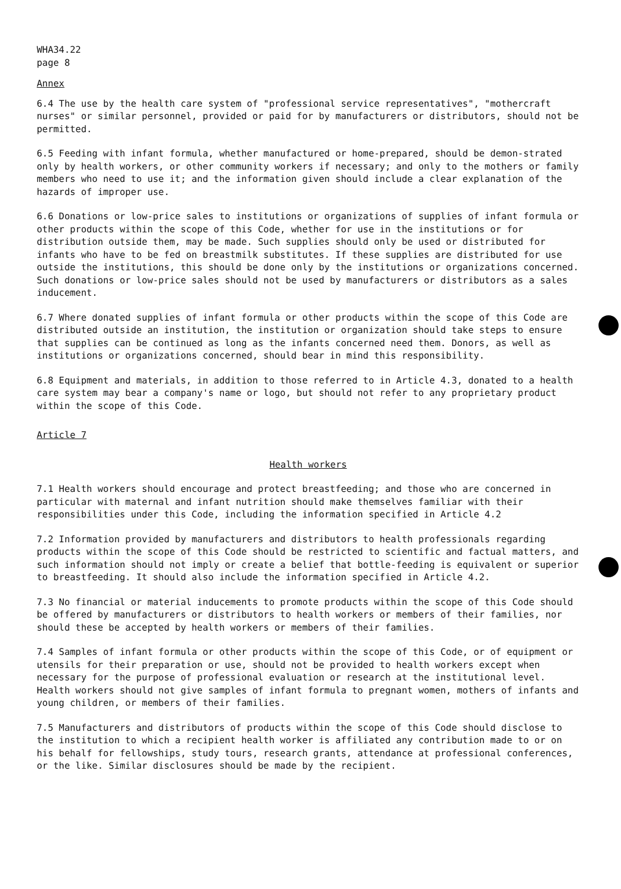WHA34.22
page 8
Annex
6.4 The use by the health care system of "professional service representatives", "mothercraft nurses" or similar personnel, provided or paid for by manufacturers or distributors, should not be permitted.
6.5 Feeding with infant formula, whether manufactured or home-prepared, should be demon-strated only by health workers, or other community workers if necessary; and only to the mothers or family members who need to use it; and the information given should include a clear explanation of the hazards of improper use.
6.6 Donations or low-price sales to institutions or organizations of supplies of infant formula or other products within the scope of this Code, whether for use in the institutions or for distribution outside them, may be made. Such supplies should only be used or distributed for infants who have to be fed on breastmilk substitutes. If these supplies are distributed for use outside the institutions, this should be done only by the institutions or organizations concerned. Such donations or low-price sales should not be used by manufacturers or distributors as a sales inducement.
6.7 Where donated supplies of infant formula or other products within the scope of this Code are distributed outside an institution, the institution or organization should take steps to ensure that supplies can be continued as long as the infants concerned need them. Donors, as well as institutions or organizations concerned, should bear in mind this responsibility.
6.8 Equipment and materials, in addition to those referred to in Article 4.3, donated to a health care system may bear a company's name or logo, but should not refer to any proprietary product within the scope of this Code.
Article 7
Health workers
7.1 Health workers should encourage and protect breastfeeding; and those who are concerned in particular with maternal and infant nutrition should make themselves familiar with their responsibilities under this Code, including the information specified in Article 4.2
7.2 Information provided by manufacturers and distributors to health professionals regarding products within the scope of this Code should be restricted to scientific and factual matters, and such information should not imply or create a belief that bottle-feeding is equivalent or superior to breastfeeding. It should also include the information specified in Article 4.2.
7.3 No financial or material inducements to promote products within the scope of this Code should be offered by manufacturers or distributors to health workers or members of their families, nor should these be accepted by health workers or members of their families.
7.4 Samples of infant formula or other products within the scope of this Code, or of equipment or utensils for their preparation or use, should not be provided to health workers except when necessary for the purpose of professional evaluation or research at the institutional level. Health workers should not give samples of infant formula to pregnant women, mothers of infants and young children, or members of their families.
7.5 Manufacturers and distributors of products within the scope of this Code should disclose to the institution to which a recipient health worker is affiliated any contribution made to or on his behalf for fellowships, study tours, research grants, attendance at professional conferences, or the like. Similar disclosures should be made by the recipient.